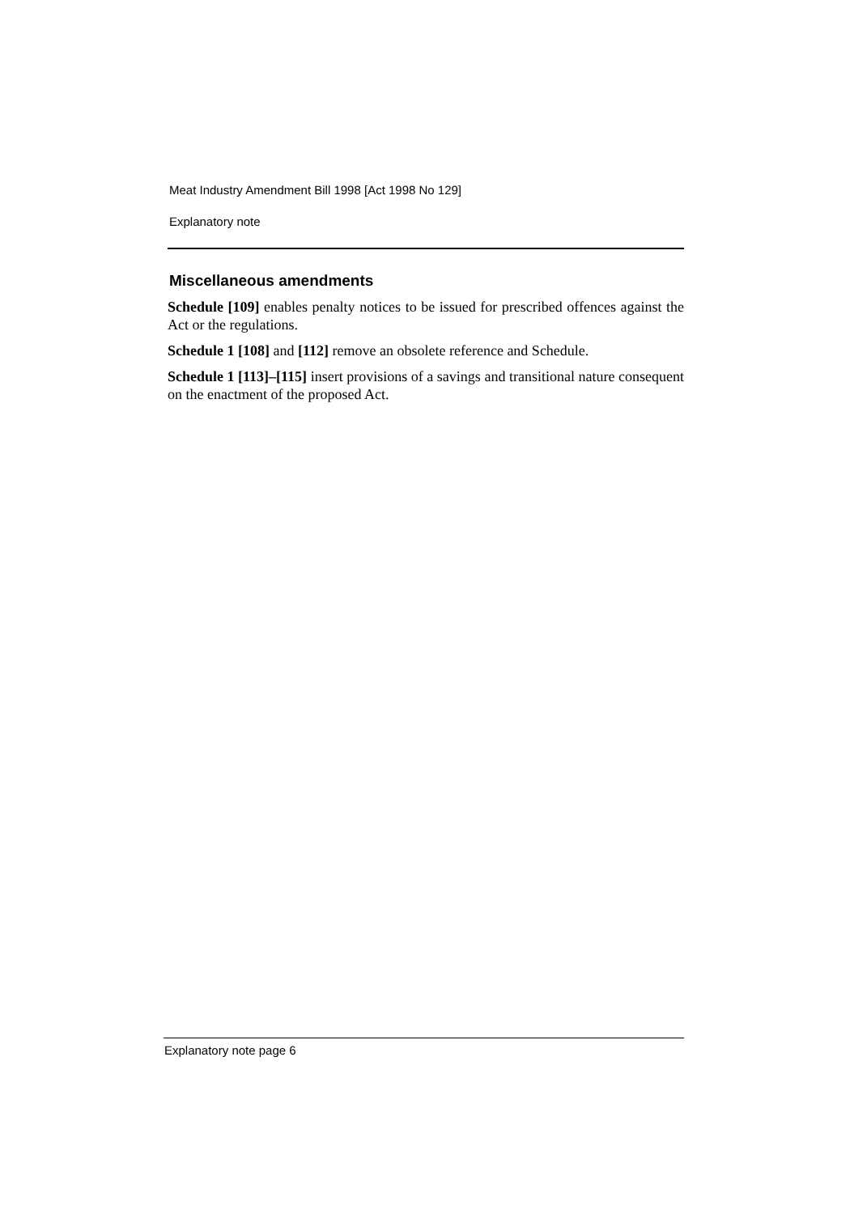Meat Industry Amendment Bill 1998 [Act 1998 No 129]
Explanatory note
Miscellaneous amendments
Schedule [109] enables penalty notices to be issued for prescribed offences against the Act or the regulations.
Schedule 1 [108] and [112] remove an obsolete reference and Schedule.
Schedule 1 [113]–[115] insert provisions of a savings and transitional nature consequent on the enactment of the proposed Act.
Explanatory note page 6